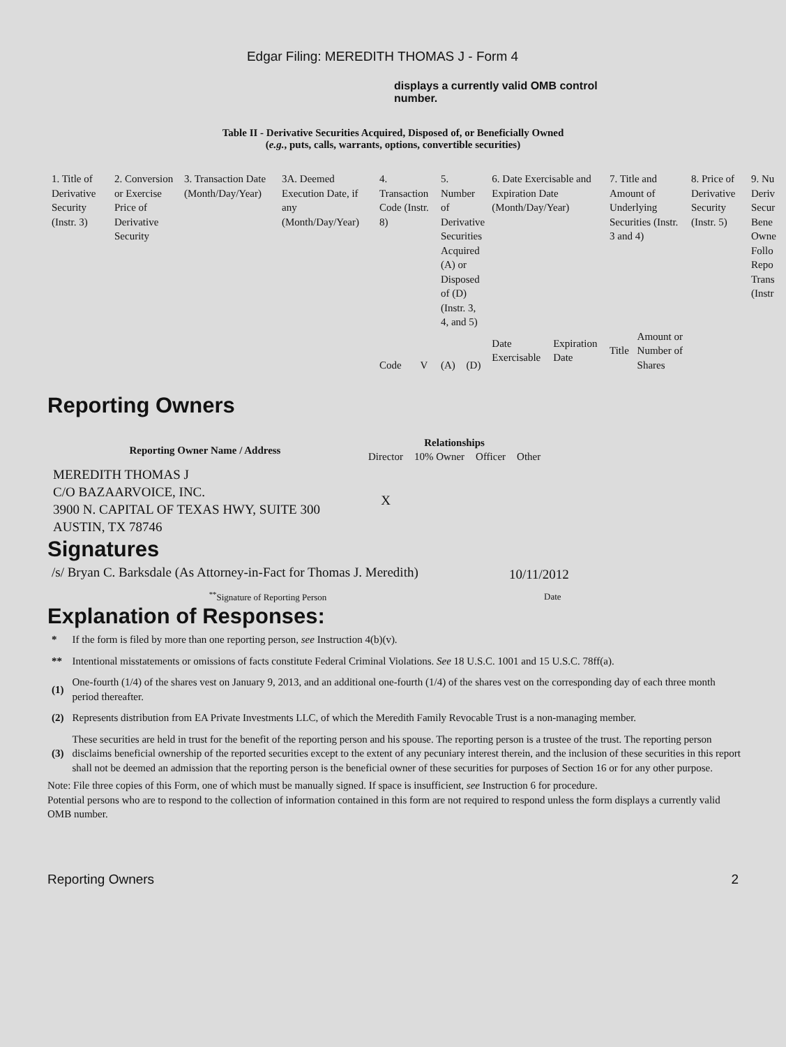Edgar Filing: MEREDITH THOMAS J - Form 4
displays a currently valid OMB control number.
Table II - Derivative Securities Acquired, Disposed of, or Beneficially Owned
(e.g., puts, calls, warrants, options, convertible securities)
| 1. Title of Derivative Security (Instr. 3) | 2. Conversion or Exercise Price of Derivative Security | 3. Transaction Date (Month/Day/Year) | 3A. Deemed Execution Date, if any (Month/Day/Year) | 4. Transaction Code (Instr. 8) | | 5. Number of Derivative Securities Acquired (A) or Disposed of (D) (Instr. 3, 4, and 5) | | 6. Date Exercisable and Expiration Date (Month/Day/Year) | | 7. Title and Amount of Underlying Securities (Instr. 3 and 4) | | 8. Price of Derivative Security (Instr. 5) | 9. Nu Deriv Secur Bene Owne Follo Repo Trans (Instr |
| | | | | Code | V | (A) | (D) | Date Exercisable | Expiration Date | Title | Amount or Number of Shares | | |
Reporting Owners
| Reporting Owner Name / Address | Relationships | | | |
| --- | --- | --- | --- | --- |
| | Director | 10% Owner | Officer | Other |
| MEREDITH THOMAS J C/O BAZAARVOICE, INC. 3900 N. CAPITAL OF TEXAS HWY, SUITE 300 AUSTIN, TX 78746 | X | | | |
Signatures
| /s/ Bryan C. Barksdale (As Attorney-in-Fact for Thomas J. Meredith) | 10/11/2012 |
| <sup>**</sup> Signature of Reporting Person | Date |
Explanation of Responses:
| * | If the form is filed by more than one reporting person, see Instruction 4(b)(v). |
| ** | Intentional misstatements or omissions of facts constitute Federal Criminal Violations. See 18 U.S.C. 1001 and 15 U.S.C. 78ff(a). |
| (1) | One-fourth (1/4) of the shares vest on January 9, 2013, and an additional one-fourth (1/4) of the shares vest on the corresponding day of each three month period thereafter. |
| (2) | Represents distribution from EA Private Investments LLC, of which the Meredith Family Revocable Trust is a non-managing member. |
| (3) | These securities are held in trust for the benefit of the reporting person and his spouse. The reporting person is a trustee of the trust. The reporting person disclaims beneficial ownership of the reported securities except to the extent of any pecuniary interest therein, and the inclusion of these securities in this report shall not be deemed an admission that the reporting person is the beneficial owner of these securities for purposes of Section 16 or for any other purpose. |
Note: File three copies of this Form, one of which must be manually signed. If space is insufficient, see Instruction 6 for procedure.
Potential persons who are to respond to the collection of information contained in this form are not required to respond unless the form displays a currently valid OMB number.
Reporting Owners 2